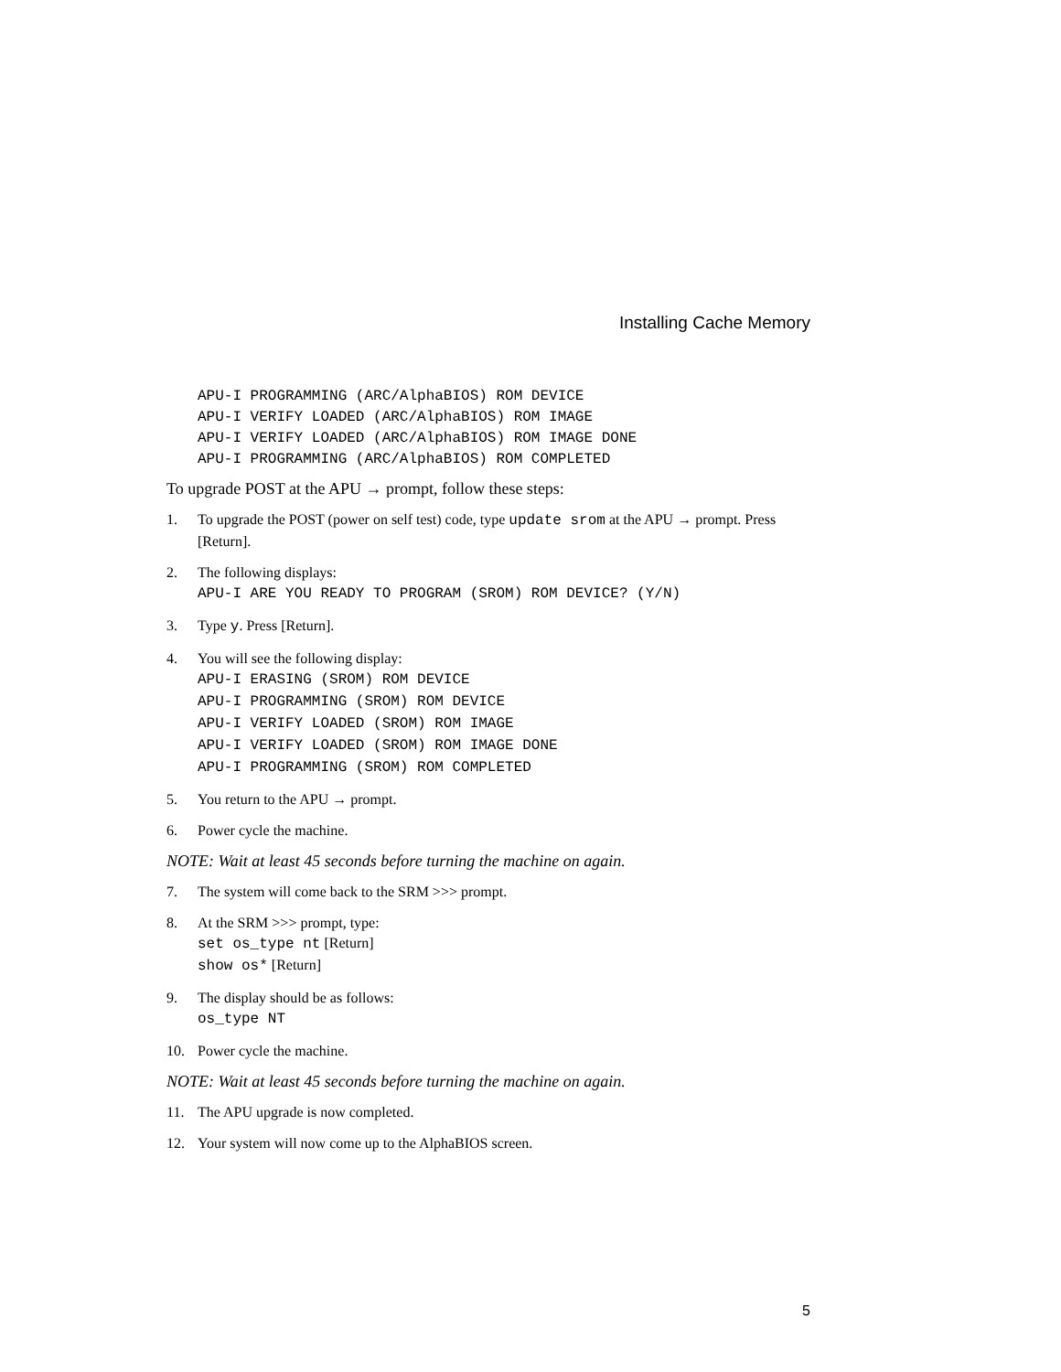Installing Cache Memory
APU-I PROGRAMMING (ARC/AlphaBIOS) ROM DEVICE
APU-I VERIFY LOADED (ARC/AlphaBIOS) ROM IMAGE
APU-I VERIFY LOADED (ARC/AlphaBIOS) ROM IMAGE DONE
APU-I PROGRAMMING (ARC/AlphaBIOS) ROM COMPLETED
To upgrade POST at the APU → prompt, follow these steps:
1. To upgrade the POST (power on self test) code, type update srom at the APU → prompt. Press [Return].
2. The following displays:
APU-I ARE YOU READY TO PROGRAM (SROM) ROM DEVICE? (Y/N)
3. Type y. Press [Return].
4. You will see the following display:
APU-I ERASING (SROM) ROM DEVICE
APU-I PROGRAMMING (SROM) ROM DEVICE
APU-I VERIFY LOADED (SROM) ROM IMAGE
APU-I VERIFY LOADED (SROM) ROM IMAGE DONE
APU-I PROGRAMMING (SROM) ROM COMPLETED
5. You return to the APU → prompt.
6. Power cycle the machine.
NOTE: Wait at least 45 seconds before turning the machine on again.
7. The system will come back to the SRM >>> prompt.
8. At the SRM >>> prompt, type:
set os_type nt [Return]
show os* [Return]
9. The display should be as follows:
os_type NT
10. Power cycle the machine.
NOTE: Wait at least 45 seconds before turning the machine on again.
11. The APU upgrade is now completed.
12. Your system will now come up to the AlphaBIOS screen.
5